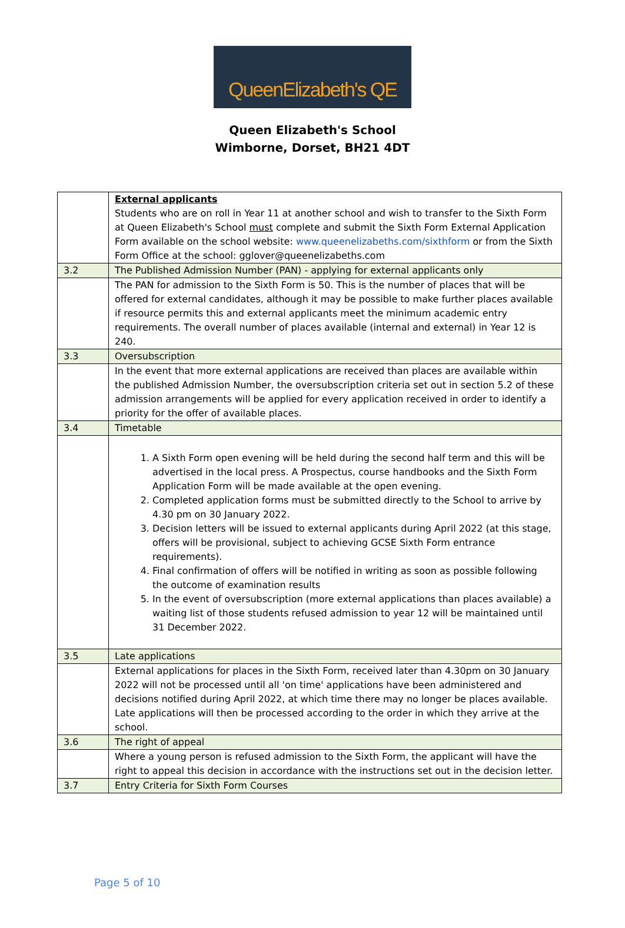QueenElizabeth's QE
Queen Elizabeth's School
Wimborne, Dorset, BH21 4DT
| | External applicants Students who are on roll in Year 11 at another school and wish to transfer to the Sixth Form at Queen Elizabeth's School must complete and submit the Sixth Form External Application Form available on the school website: www.queenelizabeths.com/sixthform or from the Sixth Form Office at the school: gglover@queenelizabeths.com |
| 3.2 | The Published Admission Number (PAN) - applying for external applicants only |
| | The PAN for admission to the Sixth Form is 50. This is the number of places that will be offered for external candidates, although it may be possible to make further places available if resource permits this and external applicants meet the minimum academic entry requirements. The overall number of places available (internal and external) in Year 12 is 240. |
| 3.3 | Oversubscription |
| | In the event that more external applications are received than places are available within the published Admission Number, the oversubscription criteria set out in section 5.2 of these admission arrangements will be applied for every application received in order to identify a priority for the offer of available places. |
| 3.4 | Timetable |
| | 1. A Sixth Form open evening will be held during the second half term and this will be advertised in the local press. A Prospectus, course handbooks and the Sixth Form Application Form will be made available at the open evening. 2. Completed application forms must be submitted directly to the School to arrive by 4.30 pm on 30 January 2022. 3. Decision letters will be issued to external applicants during April 2022 (at this stage, offers will be provisional, subject to achieving GCSE Sixth Form entrance requirements). 4. Final confirmation of offers will be notified in writing as soon as possible following the outcome of examination results 5. In the event of oversubscription (more external applications than places available) a waiting list of those students refused admission to year 12 will be maintained until 31 December 2022. |
| 3.5 | Late applications |
| | External applications for places in the Sixth Form, received later than 4.30pm on 30 January 2022 will not be processed until all 'on time' applications have been administered and decisions notified during April 2022, at which time there may no longer be places available. Late applications will then be processed according to the order in which they arrive at the school. |
| 3.6 | The right of appeal |
| | Where a young person is refused admission to the Sixth Form, the applicant will have the right to appeal this decision in accordance with the instructions set out in the decision letter. |
| 3.7 | Entry Criteria for Sixth Form Courses |
Page 5 of 10